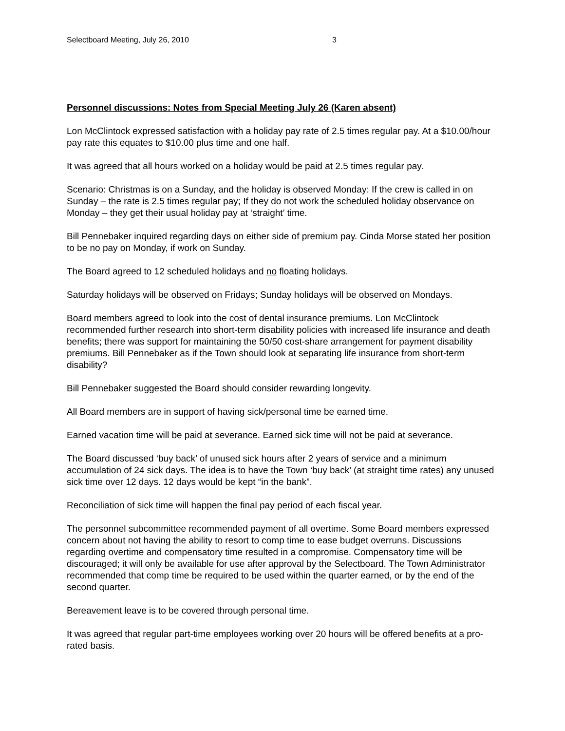Selectboard Meeting, July 26, 2010 3
Personnel discussions: Notes from Special Meeting July 26 (Karen absent)
Lon McClintock expressed satisfaction with a holiday pay rate of 2.5 times regular pay. At a $10.00/hour pay rate this equates to $10.00 plus time and one half.
It was agreed that all hours worked on a holiday would be paid at 2.5 times regular pay.
Scenario: Christmas is on a Sunday, and the holiday is observed Monday: If the crew is called in on Sunday – the rate is 2.5 times regular pay; If they do not work the scheduled holiday observance on Monday – they get their usual holiday pay at ‘straight’ time.
Bill Pennebaker inquired regarding days on either side of premium pay. Cinda Morse stated her position to be no pay on Monday, if work on Sunday.
The Board agreed to 12 scheduled holidays and no floating holidays.
Saturday holidays will be observed on Fridays; Sunday holidays will be observed on Mondays.
Board members agreed to look into the cost of dental insurance premiums. Lon McClintock recommended further research into short-term disability policies with increased life insurance and death benefits; there was support for maintaining the 50/50 cost-share arrangement for payment disability premiums. Bill Pennebaker as if the Town should look at separating life insurance from short-term disability?
Bill Pennebaker suggested the Board should consider rewarding longevity.
All Board members are in support of having sick/personal time be earned time.
Earned vacation time will be paid at severance. Earned sick time will not be paid at severance.
The Board discussed ‘buy back’ of unused sick hours after 2 years of service and a minimum accumulation of 24 sick days. The idea is to have the Town ‘buy back’ (at straight time rates) any unused sick time over 12 days. 12 days would be kept “in the bank”.
Reconciliation of sick time will happen the final pay period of each fiscal year.
The personnel subcommittee recommended payment of all overtime. Some Board members expressed concern about not having the ability to resort to comp time to ease budget overruns. Discussions regarding overtime and compensatory time resulted in a compromise. Compensatory time will be discouraged; it will only be available for use after approval by the Selectboard. The Town Administrator recommended that comp time be required to be used within the quarter earned, or by the end of the second quarter.
Bereavement leave is to be covered through personal time.
It was agreed that regular part-time employees working over 20 hours will be offered benefits at a pro-rated basis.